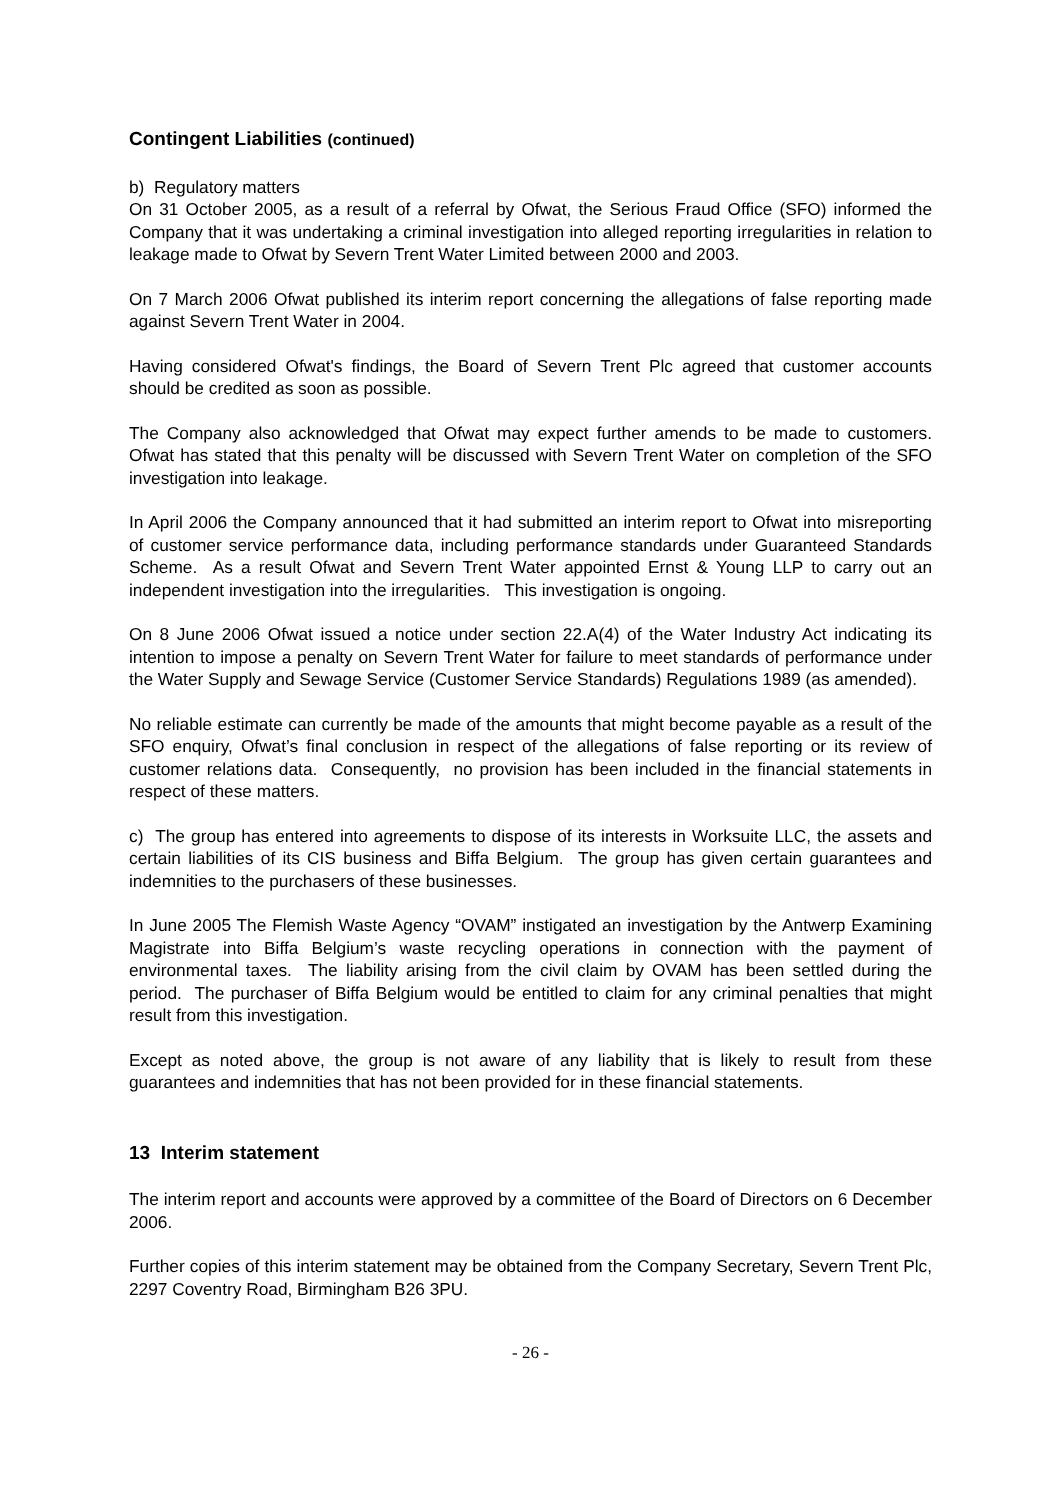Contingent Liabilities (continued)
b) Regulatory matters
On 31 October 2005, as a result of a referral by Ofwat, the Serious Fraud Office (SFO) informed the Company that it was undertaking a criminal investigation into alleged reporting irregularities in relation to leakage made to Ofwat by Severn Trent Water Limited between 2000 and 2003.
On 7 March 2006 Ofwat published its interim report concerning the allegations of false reporting made against Severn Trent Water in 2004.
Having considered Ofwat's findings, the Board of Severn Trent Plc agreed that customer accounts should be credited as soon as possible.
The Company also acknowledged that Ofwat may expect further amends to be made to customers. Ofwat has stated that this penalty will be discussed with Severn Trent Water on completion of the SFO investigation into leakage.
In April 2006 the Company announced that it had submitted an interim report to Ofwat into misreporting of customer service performance data, including performance standards under Guaranteed Standards Scheme. As a result Ofwat and Severn Trent Water appointed Ernst & Young LLP to carry out an independent investigation into the irregularities. This investigation is ongoing.
On 8 June 2006 Ofwat issued a notice under section 22.A(4) of the Water Industry Act indicating its intention to impose a penalty on Severn Trent Water for failure to meet standards of performance under the Water Supply and Sewage Service (Customer Service Standards) Regulations 1989 (as amended).
No reliable estimate can currently be made of the amounts that might become payable as a result of the SFO enquiry, Ofwat’s final conclusion in respect of the allegations of false reporting or its review of customer relations data. Consequently, no provision has been included in the financial statements in respect of these matters.
c) The group has entered into agreements to dispose of its interests in Worksuite LLC, the assets and certain liabilities of its CIS business and Biffa Belgium. The group has given certain guarantees and indemnities to the purchasers of these businesses.
In June 2005 The Flemish Waste Agency “OVAM” instigated an investigation by the Antwerp Examining Magistrate into Biffa Belgium’s waste recycling operations in connection with the payment of environmental taxes. The liability arising from the civil claim by OVAM has been settled during the period. The purchaser of Biffa Belgium would be entitled to claim for any criminal penalties that might result from this investigation.
Except as noted above, the group is not aware of any liability that is likely to result from these guarantees and indemnities that has not been provided for in these financial statements.
13 Interim statement
The interim report and accounts were approved by a committee of the Board of Directors on 6 December 2006.
Further copies of this interim statement may be obtained from the Company Secretary, Severn Trent Plc, 2297 Coventry Road, Birmingham B26 3PU.
- 26 -